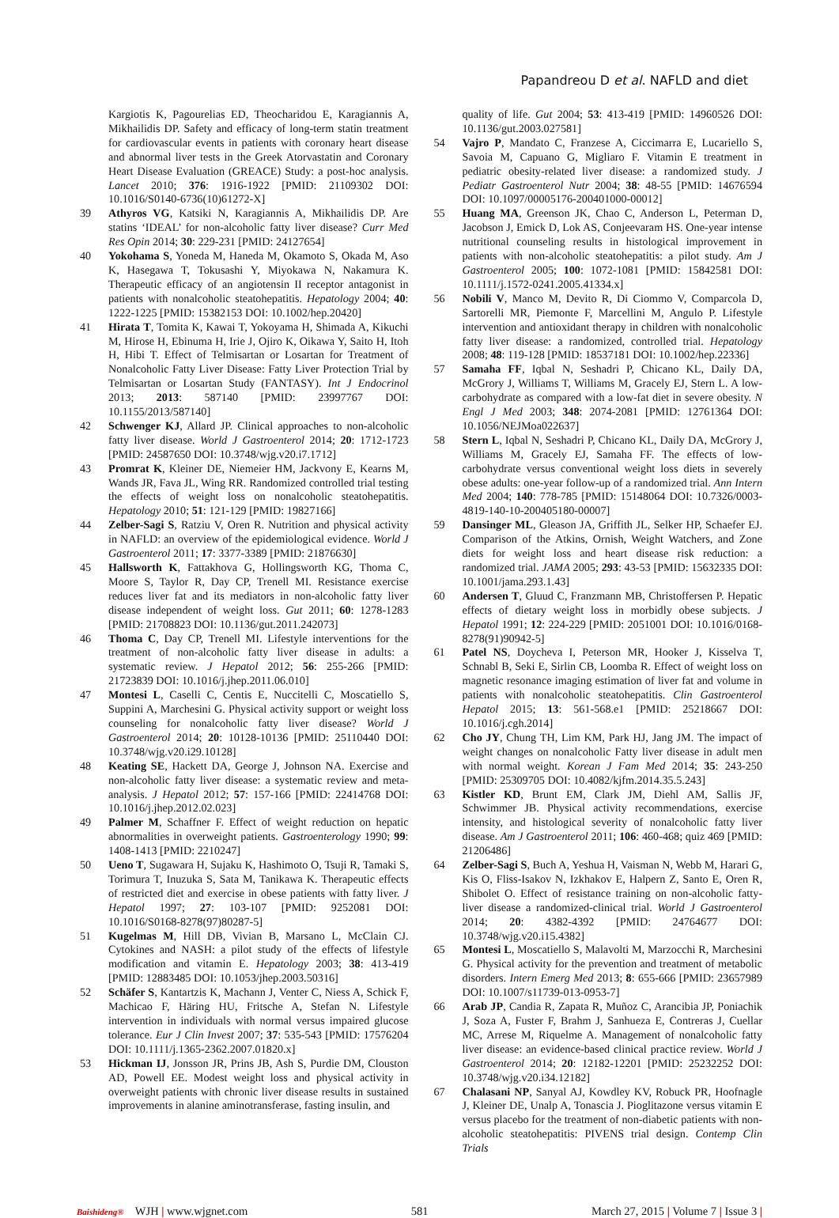Papandreou D et al. NAFLD and diet
Kargiotis K, Pagourelias ED, Theocharidou E, Karagiannis A, Mikhailidis DP. Safety and efficacy of long-term statin treatment for cardiovascular events in patients with coronary heart disease and abnormal liver tests in the Greek Atorvastatin and Coronary Heart Disease Evaluation (GREACE) Study: a post-hoc analysis. Lancet 2010; 376: 1916-1922 [PMID: 21109302 DOI: 10.1016/S0140-6736(10)61272-X]
39 Athyros VG, Katsiki N, Karagiannis A, Mikhailidis DP. Are statins ‘IDEAL’ for non-alcoholic fatty liver disease? Curr Med Res Opin 2014; 30: 229-231 [PMID: 24127654]
40 Yokohama S, Yoneda M, Haneda M, Okamoto S, Okada M, Aso K, Hasegawa T, Tokusashi Y, Miyokawa N, Nakamura K. Therapeutic efficacy of an angiotensin II receptor antagonist in patients with nonalcoholic steatohepatitis. Hepatology 2004; 40: 1222-1225 [PMID: 15382153 DOI: 10.1002/hep.20420]
41 Hirata T, Tomita K, Kawai T, Yokoyama H, Shimada A, Kikuchi M, Hirose H, Ebinuma H, Irie J, Ojiro K, Oikawa Y, Saito H, Itoh H, Hibi T. Effect of Telmisartan or Losartan for Treatment of Nonalcoholic Fatty Liver Disease: Fatty Liver Protection Trial by Telmisartan or Losartan Study (FANTASY). Int J Endocrinol 2013; 2013: 587140 [PMID: 23997767 DOI: 10.1155/2013/587140]
42 Schwenger KJ, Allard JP. Clinical approaches to non-alcoholic fatty liver disease. World J Gastroenterol 2014; 20: 1712-1723 [PMID: 24587650 DOI: 10.3748/wjg.v20.i7.1712]
43 Promrat K, Kleiner DE, Niemeier HM, Jackvony E, Kearns M, Wands JR, Fava JL, Wing RR. Randomized controlled trial testing the effects of weight loss on nonalcoholic steatohepatitis. Hepatology 2010; 51: 121-129 [PMID: 19827166]
44 Zelber-Sagi S, Ratziu V, Oren R. Nutrition and physical activity in NAFLD: an overview of the epidemiological evidence. World J Gastroenterol 2011; 17: 3377-3389 [PMID: 21876630]
45 Hallsworth K, Fattakhova G, Hollingsworth KG, Thoma C, Moore S, Taylor R, Day CP, Trenell MI. Resistance exercise reduces liver fat and its mediators in non-alcoholic fatty liver disease independent of weight loss. Gut 2011; 60: 1278-1283 [PMID: 21708823 DOI: 10.1136/gut.2011.242073]
46 Thoma C, Day CP, Trenell MI. Lifestyle interventions for the treatment of non-alcoholic fatty liver disease in adults: a systematic review. J Hepatol 2012; 56: 255-266 [PMID: 21723839 DOI: 10.1016/j.jhep.2011.06.010]
47 Montesi L, Caselli C, Centis E, Nuccitelli C, Moscatiello S, Suppini A, Marchesini G. Physical activity support or weight loss counseling for nonalcoholic fatty liver disease? World J Gastroenterol 2014; 20: 10128-10136 [PMID: 25110440 DOI: 10.3748/wjg.v20.i29.10128]
48 Keating SE, Hackett DA, George J, Johnson NA. Exercise and non-alcoholic fatty liver disease: a systematic review and meta-analysis. J Hepatol 2012; 57: 157-166 [PMID: 22414768 DOI: 10.1016/j.jhep.2012.02.023]
49 Palmer M, Schaffner F. Effect of weight reduction on hepatic abnormalities in overweight patients. Gastroenterology 1990; 99: 1408-1413 [PMID: 2210247]
50 Ueno T, Sugawara H, Sujaku K, Hashimoto O, Tsuji R, Tamaki S, Torimura T, Inuzuka S, Sata M, Tanikawa K. Therapeutic effects of restricted diet and exercise in obese patients with fatty liver. J Hepatol 1997; 27: 103-107 [PMID: 9252081 DOI: 10.1016/S0168-8278(97)80287-5]
51 Kugelmas M, Hill DB, Vivian B, Marsano L, McClain CJ. Cytokines and NASH: a pilot study of the effects of lifestyle modification and vitamin E. Hepatology 2003; 38: 413-419 [PMID: 12883485 DOI: 10.1053/jhep.2003.50316]
52 Schäfer S, Kantartzis K, Machann J, Venter C, Niess A, Schick F, Machicao F, Häring HU, Fritsche A, Stefan N. Lifestyle intervention in individuals with normal versus impaired glucose tolerance. Eur J Clin Invest 2007; 37: 535-543 [PMID: 17576204 DOI: 10.1111/j.1365-2362.2007.01820.x]
53 Hickman IJ, Jonsson JR, Prins JB, Ash S, Purdie DM, Clouston AD, Powell EE. Modest weight loss and physical activity in overweight patients with chronic liver disease results in sustained improvements in alanine aminotransferase, fasting insulin, and
quality of life. Gut 2004; 53: 413-419 [PMID: 14960526 DOI: 10.1136/gut.2003.027581]
54 Vajro P, Mandato C, Franzese A, Ciccimarra E, Lucariello S, Savoia M, Capuano G, Migliaro F. Vitamin E treatment in pediatric obesity-related liver disease: a randomized study. J Pediatr Gastroenterol Nutr 2004; 38: 48-55 [PMID: 14676594 DOI: 10.1097/00005176-200401000-00012]
55 Huang MA, Greenson JK, Chao C, Anderson L, Peterman D, Jacobson J, Emick D, Lok AS, Conjeevaram HS. One-year intense nutritional counseling results in histological improvement in patients with non-alcoholic steatohepatitis: a pilot study. Am J Gastroenterol 2005; 100: 1072-1081 [PMID: 15842581 DOI: 10.1111/j.1572-0241.2005.41334.x]
56 Nobili V, Manco M, Devito R, Di Ciommo V, Comparcola D, Sartorelli MR, Piemonte F, Marcellini M, Angulo P. Lifestyle intervention and antioxidant therapy in children with nonalcoholic fatty liver disease: a randomized, controlled trial. Hepatology 2008; 48: 119-128 [PMID: 18537181 DOI: 10.1002/hep.22336]
57 Samaha FF, Iqbal N, Seshadri P, Chicano KL, Daily DA, McGrory J, Williams T, Williams M, Gracely EJ, Stern L. A low-carbohydrate as compared with a low-fat diet in severe obesity. N Engl J Med 2003; 348: 2074-2081 [PMID: 12761364 DOI: 10.1056/NEJMoa022637]
58 Stern L, Iqbal N, Seshadri P, Chicano KL, Daily DA, McGrory J, Williams M, Gracely EJ, Samaha FF. The effects of low-carbohydrate versus conventional weight loss diets in severely obese adults: one-year follow-up of a randomized trial. Ann Intern Med 2004; 140: 778-785 [PMID: 15148064 DOI: 10.7326/0003-4819-140-10-200405180-00007]
59 Dansinger ML, Gleason JA, Griffith JL, Selker HP, Schaefer EJ. Comparison of the Atkins, Ornish, Weight Watchers, and Zone diets for weight loss and heart disease risk reduction: a randomized trial. JAMA 2005; 293: 43-53 [PMID: 15632335 DOI: 10.1001/jama.293.1.43]
60 Andersen T, Gluud C, Franzmann MB, Christoffersen P. Hepatic effects of dietary weight loss in morbidly obese subjects. J Hepatol 1991; 12: 224-229 [PMID: 2051001 DOI: 10.1016/0168-8278(91)90942-5]
61 Patel NS, Doycheva I, Peterson MR, Hooker J, Kisselva T, Schnabl B, Seki E, Sirlin CB, Loomba R. Effect of weight loss on magnetic resonance imaging estimation of liver fat and volume in patients with nonalcoholic steatohepatitis. Clin Gastroenterol Hepatol 2015; 13: 561-568.e1 [PMID: 25218667 DOI: 10.1016/j.cgh.2014]
62 Cho JY, Chung TH, Lim KM, Park HJ, Jang JM. The impact of weight changes on nonalcoholic Fatty liver disease in adult men with normal weight. Korean J Fam Med 2014; 35: 243-250 [PMID: 25309705 DOI: 10.4082/kjfm.2014.35.5.243]
63 Kistler KD, Brunt EM, Clark JM, Diehl AM, Sallis JF, Schwimmer JB. Physical activity recommendations, exercise intensity, and histological severity of nonalcoholic fatty liver disease. Am J Gastroenterol 2011; 106: 460-468; quiz 469 [PMID: 21206486]
64 Zelber-Sagi S, Buch A, Yeshua H, Vaisman N, Webb M, Harari G, Kis O, Fliss-Isakov N, Izkhakov E, Halpern Z, Santo E, Oren R, Shibolet O. Effect of resistance training on non-alcoholic fatty-liver disease a randomized-clinical trial. World J Gastroenterol 2014; 20: 4382-4392 [PMID: 24764677 DOI: 10.3748/wjg.v20.i15.4382]
65 Montesi L, Moscatiello S, Malavolti M, Marzocchi R, Marchesini G. Physical activity for the prevention and treatment of metabolic disorders. Intern Emerg Med 2013; 8: 655-666 [PMID: 23657989 DOI: 10.1007/s11739-013-0953-7]
66 Arab JP, Candia R, Zapata R, Muñoz C, Arancibia JP, Poniachik J, Soza A, Fuster F, Brahm J, Sanhueza E, Contreras J, Cuellar MC, Arrese M, Riquelme A. Management of nonalcoholic fatty liver disease: an evidence-based clinical practice review. World J Gastroenterol 2014; 20: 12182-12201 [PMID: 25232252 DOI: 10.3748/wjg.v20.i34.12182]
67 Chalasani NP, Sanyal AJ, Kowdley KV, Robuck PR, Hoofnagle J, Kleiner DE, Unalp A, Tonascia J. Pioglitazone versus vitamin E versus placebo for the treatment of non-diabetic patients with non-alcoholic steatohepatitis: PIVENS trial design. Contemp Clin Trials
Baishideng® WJH | www.wjgnet.com
581
March 27, 2015 | Volume 7 | Issue 3 |